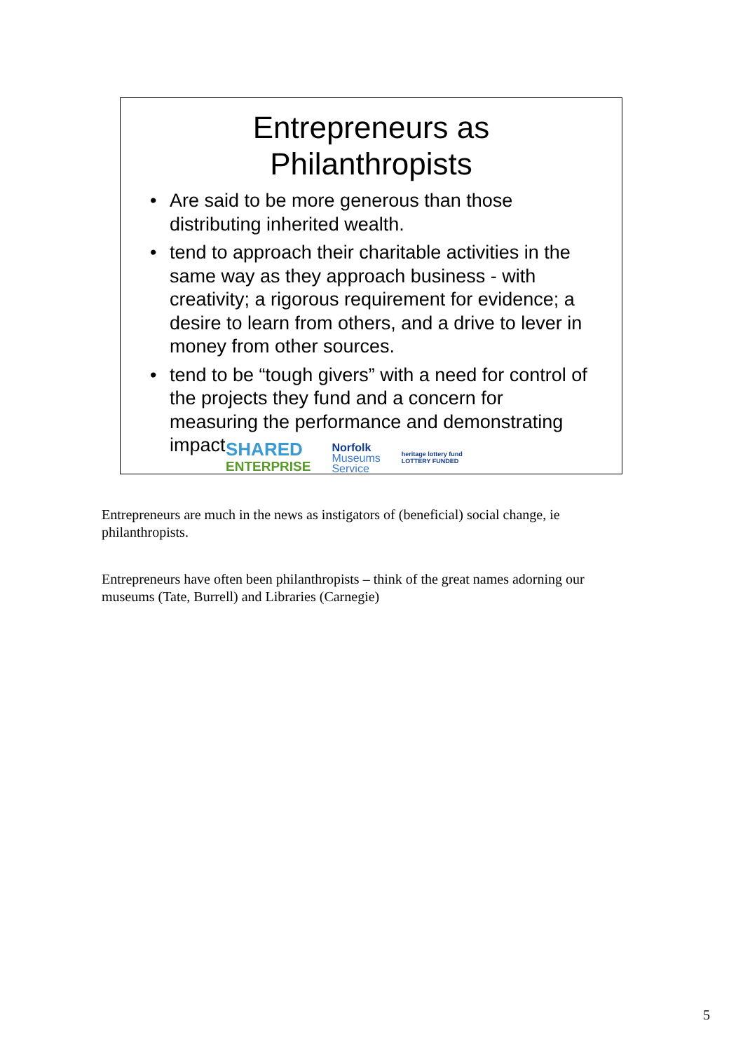Entrepreneurs as
Philanthropists
• Are said to be more generous than those distributing inherited wealth.
• tend to approach their charitable activities in the same way as they approach business - with creativity; a rigorous requirement for evidence; a desire to learn from others, and a drive to lever in money from other sources.
• tend to be “tough givers” with a need for control of the projects they fund and a concern for measuring the performance and demonstrating impact
SHARED
ENTERPRISE
Norfolk
Museums
Service
heritage lottery fund
LOTTERY FUNDED
Entrepreneurs are much in the news as instigators of (beneficial) social change, ie philanthropists.
Entrepreneurs have often been philanthropists – think of the great names adorning our museums (Tate, Burrell) and Libraries (Carnegie)
5